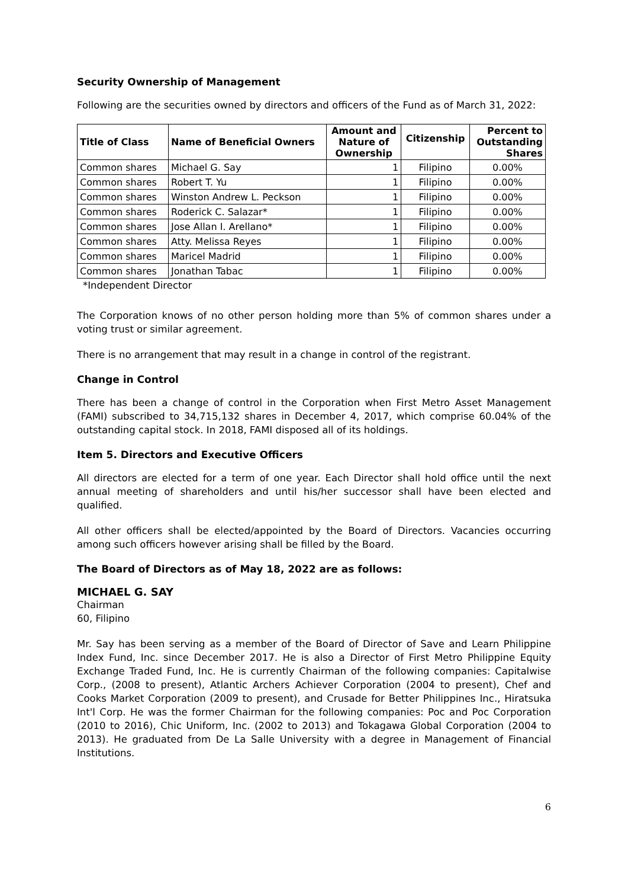Security Ownership of Management
Following are the securities owned by directors and officers of the Fund as of March 31, 2022:
| Title of Class | Name of Beneficial Owners | Amount and Nature of Ownership | Citizenship | Percent to Outstanding Shares |
| --- | --- | --- | --- | --- |
| Common shares | Michael G. Say | 1 | Filipino | 0.00% |
| Common shares | Robert T. Yu | 1 | Filipino | 0.00% |
| Common shares | Winston Andrew L. Peckson | 1 | Filipino | 0.00% |
| Common shares | Roderick C. Salazar* | 1 | Filipino | 0.00% |
| Common shares | Jose Allan I. Arellano* | 1 | Filipino | 0.00% |
| Common shares | Atty. Melissa Reyes | 1 | Filipino | 0.00% |
| Common shares | Maricel Madrid | 1 | Filipino | 0.00% |
| Common shares | Jonathan Tabac | 1 | Filipino | 0.00% |
*Independent Director
The Corporation knows of no other person holding more than 5% of common shares under a voting trust or similar agreement.
There is no arrangement that may result in a change in control of the registrant.
Change in Control
There has been a change of control in the Corporation when First Metro Asset Management (FAMI) subscribed to 34,715,132 shares in December 4, 2017, which comprise 60.04% of the outstanding capital stock. In 2018, FAMI disposed all of its holdings.
Item 5. Directors and Executive Officers
All directors are elected for a term of one year. Each Director shall hold office until the next annual meeting of shareholders and until his/her successor shall have been elected and qualified.
All other officers shall be elected/appointed by the Board of Directors. Vacancies occurring among such officers however arising shall be filled by the Board.
The Board of Directors as of May 18, 2022 are as follows:
MICHAEL G. SAY
Chairman
60, Filipino
Mr. Say has been serving as a member of the Board of Director of Save and Learn Philippine Index Fund, Inc. since December 2017. He is also a Director of First Metro Philippine Equity Exchange Traded Fund, Inc. He is currently Chairman of the following companies: Capitalwise Corp., (2008 to present), Atlantic Archers Achiever Corporation (2004 to present), Chef and Cooks Market Corporation (2009 to present), and Crusade for Better Philippines Inc., Hiratsuka Int'l Corp. He was the former Chairman for the following companies: Poc and Poc Corporation (2010 to 2016), Chic Uniform, Inc. (2002 to 2013) and Tokagawa Global Corporation (2004 to 2013). He graduated from De La Salle University with a degree in Management of Financial Institutions.
6